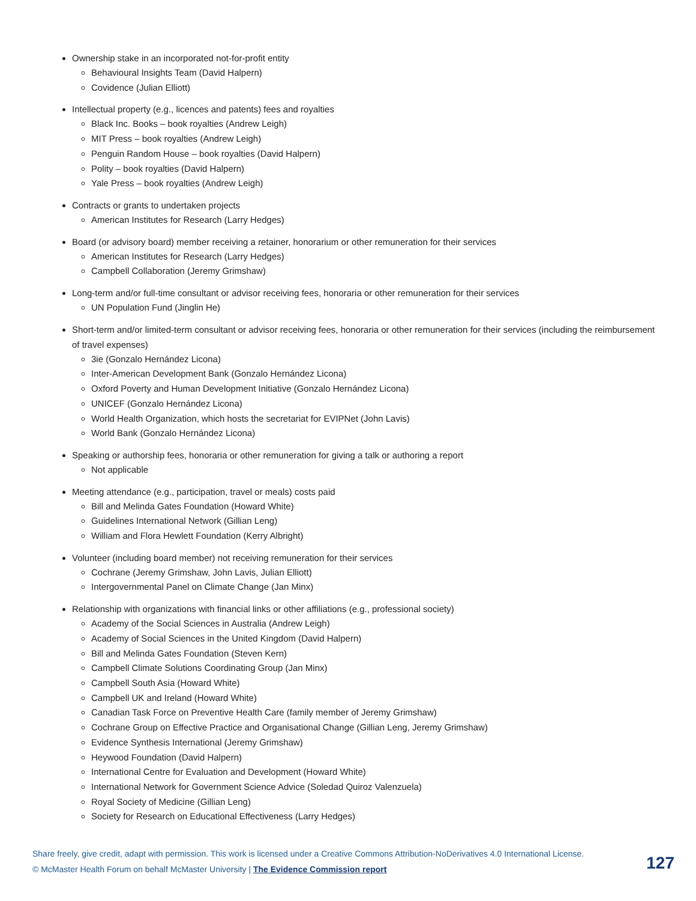Ownership stake in an incorporated not-for-profit entity
Behavioural Insights Team (David Halpern)
Covidence (Julian Elliott)
Intellectual property (e.g., licences and patents) fees and royalties
Black Inc. Books – book royalties (Andrew Leigh)
MIT Press – book royalties (Andrew Leigh)
Penguin Random House – book royalties (David Halpern)
Polity – book royalties (David Halpern)
Yale Press – book royalties (Andrew Leigh)
Contracts or grants to undertaken projects
American Institutes for Research (Larry Hedges)
Board (or advisory board) member receiving a retainer, honorarium or other remuneration for their services
American Institutes for Research (Larry Hedges)
Campbell Collaboration (Jeremy Grimshaw)
Long-term and/or full-time consultant or advisor receiving fees, honoraria or other remuneration for their services
UN Population Fund (Jinglin He)
Short-term and/or limited-term consultant or advisor receiving fees, honoraria or other remuneration for their services (including the reimbursement of travel expenses)
3ie (Gonzalo Hernández Licona)
Inter-American Development Bank (Gonzalo Hernández Licona)
Oxford Poverty and Human Development Initiative (Gonzalo Hernández Licona)
UNICEF (Gonzalo Hernández Licona)
World Health Organization, which hosts the secretariat for EVIPNet (John Lavis)
World Bank (Gonzalo Hernández Licona)
Speaking or authorship fees, honoraria or other remuneration for giving a talk or authoring a report
Not applicable
Meeting attendance (e.g., participation, travel or meals) costs paid
Bill and Melinda Gates Foundation (Howard White)
Guidelines International Network (Gillian Leng)
William and Flora Hewlett Foundation (Kerry Albright)
Volunteer (including board member) not receiving remuneration for their services
Cochrane (Jeremy Grimshaw, John Lavis, Julian Elliott)
Intergovernmental Panel on Climate Change (Jan Minx)
Relationship with organizations with financial links or other affiliations (e.g., professional society)
Academy of the Social Sciences in Australia (Andrew Leigh)
Academy of Social Sciences in the United Kingdom (David Halpern)
Bill and Melinda Gates Foundation (Steven Kern)
Campbell Climate Solutions Coordinating Group (Jan Minx)
Campbell South Asia (Howard White)
Campbell UK and Ireland (Howard White)
Canadian Task Force on Preventive Health Care (family member of Jeremy Grimshaw)
Cochrane Group on Effective Practice and Organisational Change (Gillian Leng, Jeremy Grimshaw)
Evidence Synthesis International (Jeremy Grimshaw)
Heywood Foundation (David Halpern)
International Centre for Evaluation and Development (Howard White)
International Network for Government Science Advice (Soledad Quiroz Valenzuela)
Royal Society of Medicine (Gillian Leng)
Society for Research on Educational Effectiveness (Larry Hedges)
Share freely, give credit, adapt with permission. This work is licensed under a Creative Commons Attribution-NoDerivatives 4.0 International License.
127 © McMaster Health Forum on behalf McMaster University | The Evidence Commission report